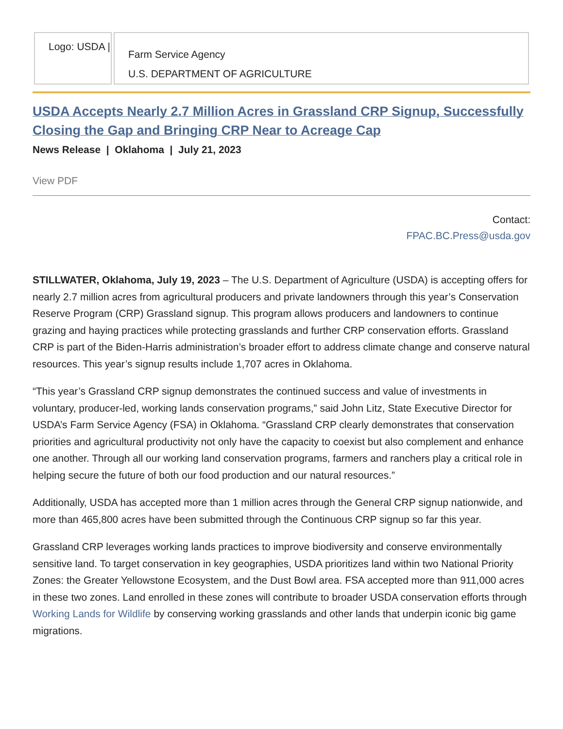Logo: USDA |
Farm Service Agency
U.S. DEPARTMENT OF AGRICULTURE
USDA Accepts Nearly 2.7 Million Acres in Grassland CRP Signup, Successfully Closing the Gap and Bringing CRP Near to Acreage Cap
News Release | Oklahoma | July 21, 2023
View PDF
Contact:
FPAC.BC.Press@usda.gov
STILLWATER, Oklahoma, July 19, 2023 – The U.S. Department of Agriculture (USDA) is accepting offers for nearly 2.7 million acres from agricultural producers and private landowners through this year’s Conservation Reserve Program (CRP) Grassland signup. This program allows producers and landowners to continue grazing and haying practices while protecting grasslands and further CRP conservation efforts. Grassland CRP is part of the Biden-Harris administration’s broader effort to address climate change and conserve natural resources. This year’s signup results include 1,707 acres in Oklahoma.
“This year’s Grassland CRP signup demonstrates the continued success and value of investments in voluntary, producer-led, working lands conservation programs,” said John Litz, State Executive Director for USDA’s Farm Service Agency (FSA) in Oklahoma. “Grassland CRP clearly demonstrates that conservation priorities and agricultural productivity not only have the capacity to coexist but also complement and enhance one another. Through all our working land conservation programs, farmers and ranchers play a critical role in helping secure the future of both our food production and our natural resources.”
Additionally, USDA has accepted more than 1 million acres through the General CRP signup nationwide, and more than 465,800 acres have been submitted through the Continuous CRP signup so far this year.
Grassland CRP leverages working lands practices to improve biodiversity and conserve environmentally sensitive land. To target conservation in key geographies, USDA prioritizes land within two National Priority Zones: the Greater Yellowstone Ecosystem, and the Dust Bowl area. FSA accepted more than 911,000 acres in these two zones. Land enrolled in these zones will contribute to broader USDA conservation efforts through Working Lands for Wildlife by conserving working grasslands and other lands that underpin iconic big game migrations.